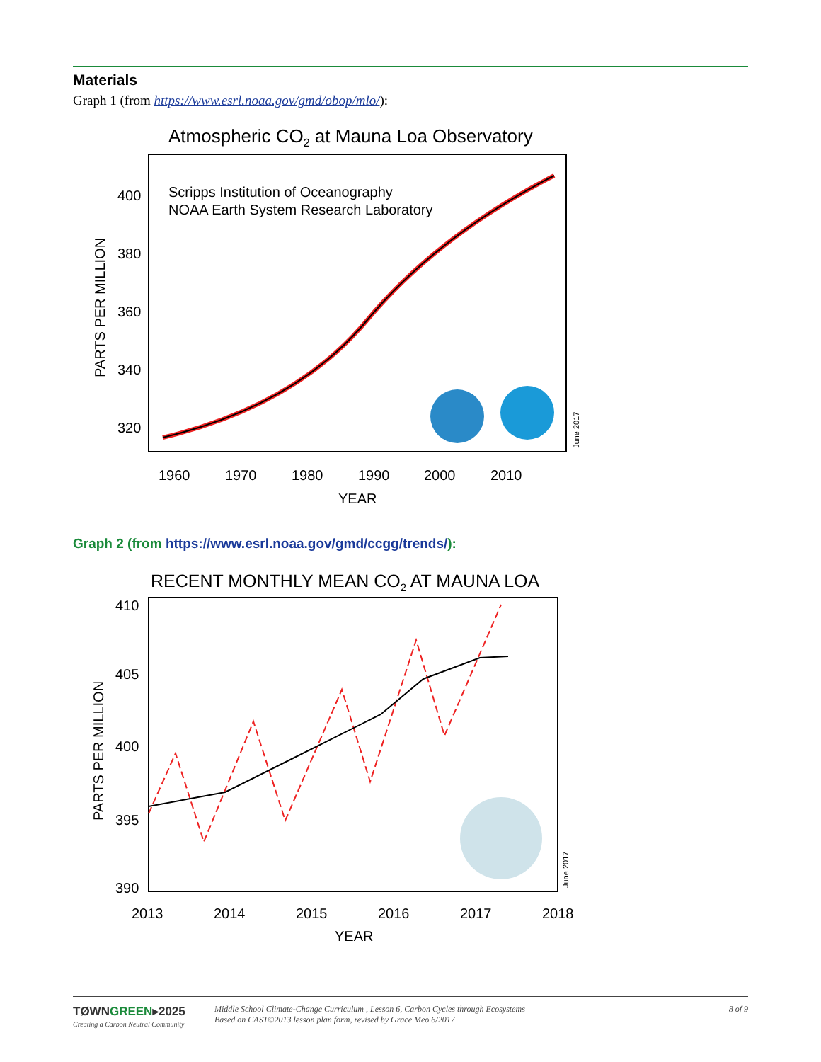Materials
Graph 1 (from https://www.esrl.noaa.gov/gmd/obop/mlo/):
Atmospheric CO2 at Mauna Loa Observatory
Scripps Institution of Oceanography
NOAA Earth System Research Laboratory
400
380
360
340
320
PARTS PER MILLION
June 2017
1960
1970
1980
1990
2000
2010
YEAR
Graph 2 (from https://www.esrl.noaa.gov/gmd/ccgg/trends/):
RECENT MONTHLY MEAN CO2 AT MAUNA LOA
410
405
400
395
390
PARTS PER MILLION
June 2017
2013
2014
2015
2016
2017
2018
YEAR
TØWNGREEN▸2025
Creating a Carbon Neutral Community
Middle School Climate-Change Curriculum , Lesson 6, Carbon Cycles through Ecosystems
Based on CAST©2013 lesson plan form, revised by Grace Meo 6/2017
8 of 9